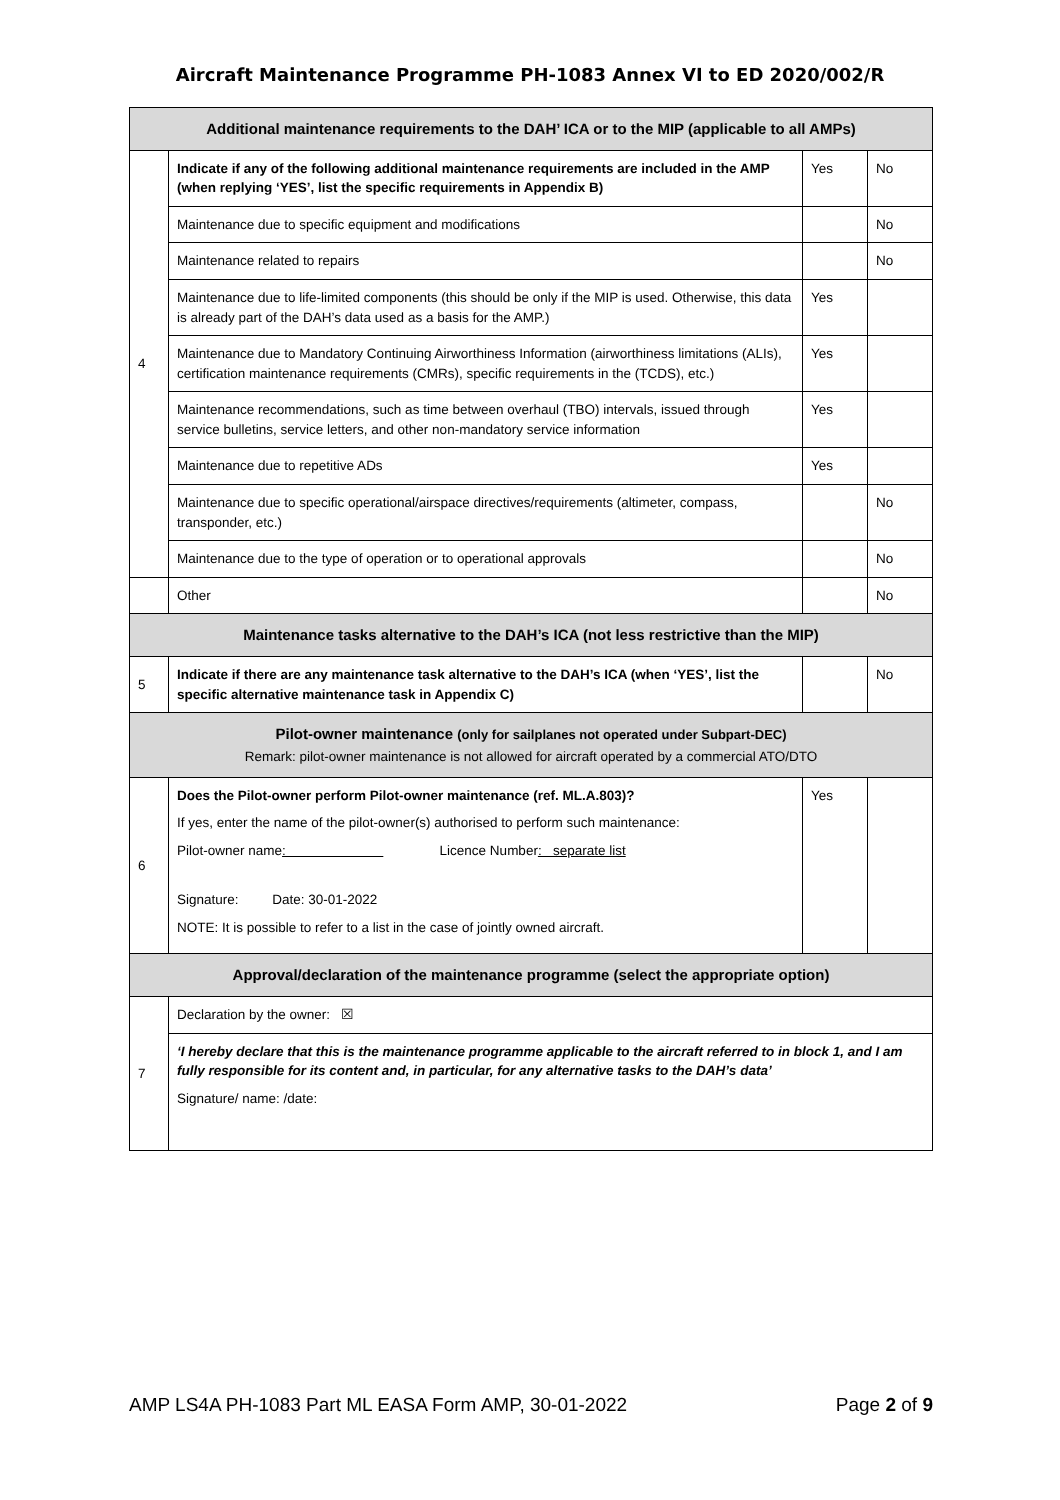Aircraft Maintenance Programme PH-1083 Annex VI to ED 2020/002/R
| Additional maintenance requirements to the DAH’ ICA or to the MIP (applicable to all AMPs) | | | |
| --- | --- | --- | --- |
| 4 | Indicate if any of the following additional maintenance requirements are included in the AMP (when replying ‘YES’, list the specific requirements in Appendix B) | Yes | No |
| | Maintenance due to specific equipment and modifications | | No |
| | Maintenance related to repairs | | No |
| | Maintenance due to life-limited components (this should be only if the MIP is used. Otherwise, this data is already part of the DAH’s data used as a basis for the AMP.) | Yes | |
| | Maintenance due to Mandatory Continuing Airworthiness Information (airworthiness limitations (ALIs), certification maintenance requirements (CMRs), specific requirements in the (TCDS), etc.) | Yes | |
| | Maintenance recommendations, such as time between overhaul (TBO) intervals, issued through service bulletins, service letters, and other non-mandatory service information | Yes | |
| | Maintenance due to repetitive ADs | Yes | |
| | Maintenance due to specific operational/airspace directives/requirements (altimeter, compass, transponder, etc.) | | No |
| | Maintenance due to the type of operation or to operational approvals | | No |
| | Other | | No |
| Maintenance tasks alternative to the DAH’s ICA (not less restrictive than the MIP) | | | |
| 5 | Indicate if there are any maintenance task alternative to the DAH’s ICA (when ‘YES’, list the specific alternative maintenance task in Appendix C) | | No |
| Pilot-owner maintenance (only for sailplanes not operated under Subpart-DEC) Remark: pilot-owner maintenance is not allowed for aircraft operated by a commercial ATO/DTO | | | |
| 6 | Does the Pilot-owner perform Pilot-owner maintenance (ref. ML.A.803)? If yes, enter the name of the pilot-owner(s) authorised to perform such maintenance: Pilot-owner name : Licence Number : separate list Signature: Date: 30-01-2022 NOTE: It is possible to refer to a list in the case of jointly owned aircraft. | Yes | |
| Approval/declaration of the maintenance programme (select the appropriate option) | | | |
| 7 | Declaration by the owner: ☒ | | |
| | ‘I hereby declare that this is the maintenance programme applicable to the aircraft referred to in block 1, and I am fully responsible for its content and, in particular, for any alternative tasks to the DAH’s data’ Signature/ name: /date: | | |
AMP LS4A PH-1083 Part ML EASA Form AMP, 30-01-2022 Page 2 of 9